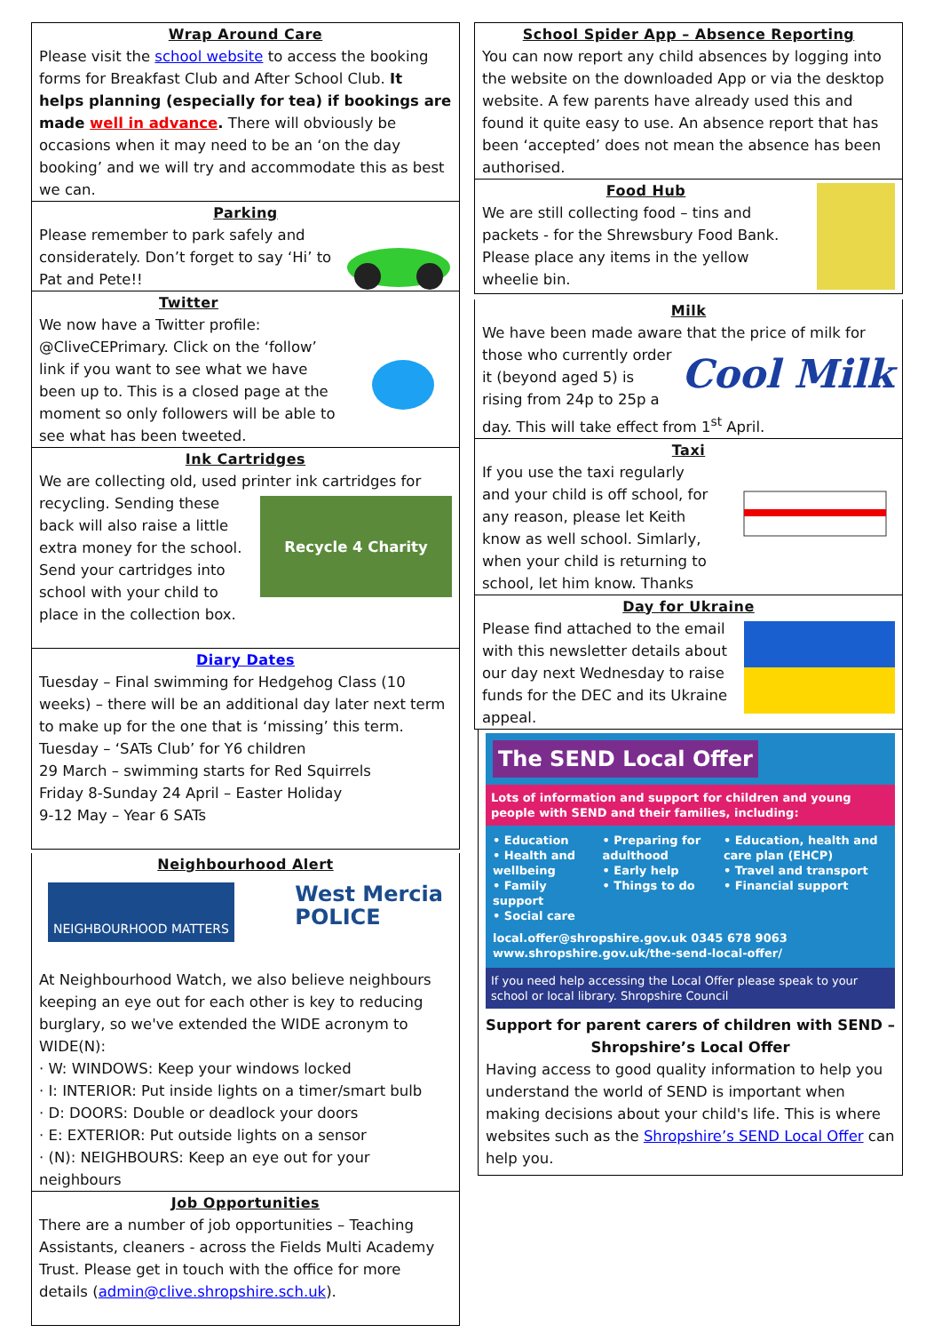Wrap Around Care
Please visit the school website to access the booking forms for Breakfast Club and After School Club. It helps planning (especially for tea) if bookings are made well in advance. There will obviously be occasions when it may need to be an ‘on the day booking’ and we will try and accommodate this as best we can.
Parking
Please remember to park safely and considerately. Don’t forget to say ‘Hi’ to Pat and Pete!!
Twitter
We now have a Twitter profile: @CliveCEPrimary. Click on the ‘follow’ link if you want to see what we have been up to. This is a closed page at the moment so only followers will be able to see what has been tweeted.
Ink Cartridges
We are collecting old, used printer ink cartridges for
Recycle 4 Charity
recycling. Sending these back will also raise a little extra money for the school. Send your cartridges into school with your child to place in the collection box.
Diary Dates
Tuesday – Final swimming for Hedgehog Class (10 weeks) – there will be an additional day later next term to make up for the one that is ‘missing’ this term.
Tuesday – ‘SATs Club’ for Y6 children
29 March – swimming starts for Red Squirrels
Friday 8-Sunday 24 April – Easter Holiday
9-12 May – Year 6 SATs
Neighbourhood Alert
NEIGHBOURHOOD MATTERS
West Mercia
POLICE
At Neighbourhood Watch, we also believe neighbours keeping an eye out for each other is key to reducing burglary, so we've extended the WIDE acronym to WIDE(N):
· W: WINDOWS: Keep your windows locked
· I: INTERIOR: Put inside lights on a timer/smart bulb
· D: DOORS: Double or deadlock your doors
· E: EXTERIOR: Put outside lights on a sensor
· (N): NEIGHBOURS: Keep an eye out for your neighbours
Job Opportunities
There are a number of job opportunities – Teaching Assistants, cleaners - across the Fields Multi Academy Trust. Please get in touch with the office for more details (admin@clive.shropshire.sch.uk).
School Spider App – Absence Reporting
You can now report any child absences by logging into the website on the downloaded App or via the desktop website. A few parents have already used this and found it quite easy to use. An absence report that has been ‘accepted’ does not mean the absence has been authorised.
Food Hub
We are still collecting food – tins and packets - for the Shrewsbury Food Bank. Please place any items in the yellow wheelie bin.
Milk
We have been made aware that the price of milk for
Cool Milk
those who currently order it (beyond aged 5) is rising from 24p to 25p a day. This will take effect from 1<sup>st</sup> April.
Taxi
If you use the taxi regularly and your child is off school, for any reason, please let Keith know as well school. Simlarly, when your child is returning to school, let him know. Thanks
Day for Ukraine
Please find attached to the email with this newsletter details about our day next Wednesday to raise funds for the DEC and its Ukraine appeal.
The SEND Local Offer
Lots of information and support for children and young people with SEND and their families, including:
• Education
• Health and wellbeing
• Family support
• Social care
• Preparing for adulthood
• Early help
• Things to do
• Education, health and care plan (EHCP)
• Travel and transport
• Financial support
local.offer@shropshire.gov.uk 0345 678 9063
www.shropshire.gov.uk/the-send-local-offer/
If you need help accessing the Local Offer please speak to your school or local library. Shropshire Council
Support for parent carers of children with SEND – Shropshire’s Local Offer
Having access to good quality information to help you understand the world of SEND is important when making decisions about your child's life. This is where websites such as the Shropshire’s SEND Local Offer can help you.